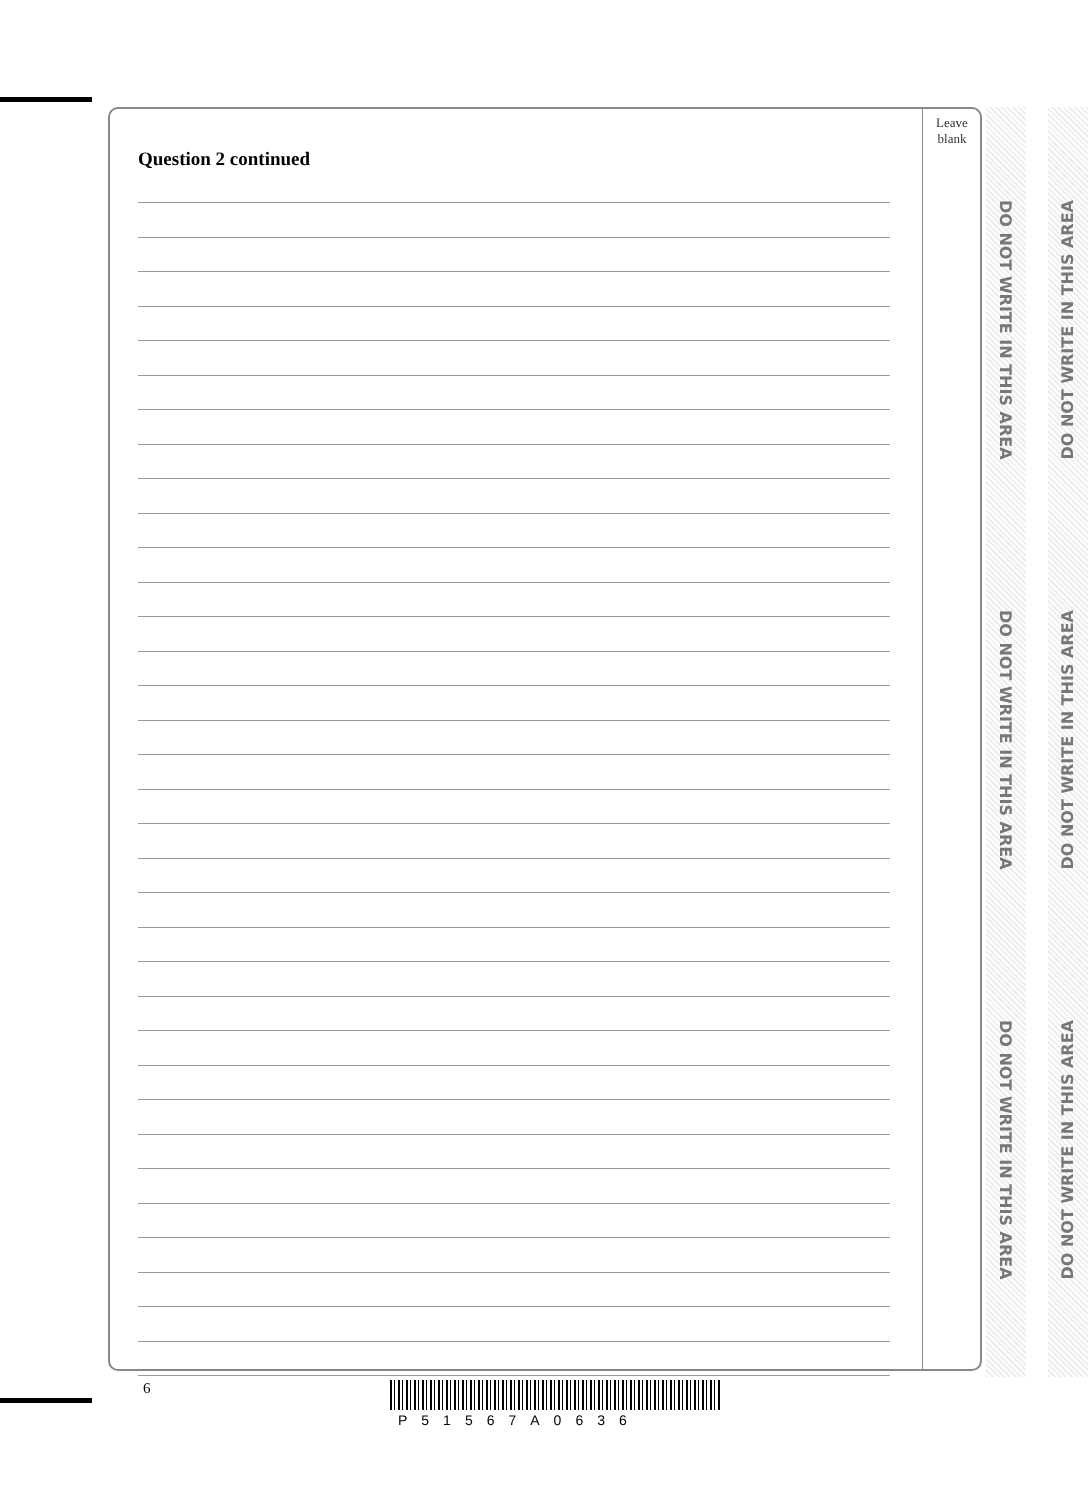Leave
blank
Question 2 continued
DO NOT WRITE IN THIS AREA
DO NOT WRITE IN THIS AREA
DO NOT WRITE IN THIS AREA
DO NOT WRITE IN THIS AREA
DO NOT WRITE IN THIS AREA
DO NOT WRITE IN THIS AREA
6
P51567A0636